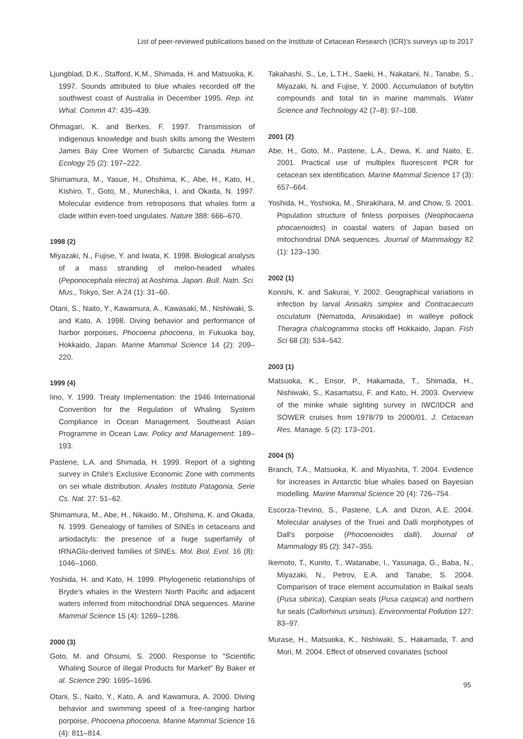List of peer-reviewed publications based on the Institute of Cetacean Research (ICR)′s surveys up to 2017
Ljungblad, D.K., Stafford, K.M., Shimada, H. and Matsuoka, K. 1997. Sounds attributed to blue whales recorded off the southwest coast of Australia in December 1995. Rep. int. Whal. Commn 47: 435–439.
Ohmagari, K. and Berkes, F. 1997. Transmission of indigenous knowledge and bush skills among the Western James Bay Cree Women of Subarctic Canada. Human Ecology 25 (2): 197–222.
Shimamura, M., Yasue, H., Ohshima, K., Abe, H., Kato, H., Kishiro, T., Goto, M., Munechika, I. and Okada, N. 1997. Molecular evidence from retroposons that whales form a clade within even-toed ungulates. Nature 388: 666–670.
1998 (2)
Miyazaki, N., Fujise, Y. and Iwata, K. 1998. Biological analysis of a mass stranding of melon-headed whales (Peponocephala electra) at Aoshima. Japan. Bull. Natn. Sci. Mus., Tokyo, Ser. A 24 (1): 31–60.
Otani, S., Naito, Y., Kawamura, A., Kawasaki, M., Nishiwaki, S. and Kato, A. 1998. Diving behavior and performance of harbor porpoises, Phocoena phocoena, in Fukuoka bay, Hokkaido, Japan. Marine Mammal Science 14 (2): 209–220.
1999 (4)
Iino, Y. 1999. Treaty Implementation: the 1946 International Convention for the Regulation of Whaling. System Compliance in Ocean Management. Southeast Asian Programme in Ocean Law. Policy and Management: 189–193.
Pastene, L.A. and Shimada, H. 1999. Report of a sighting survey in Chile′s Exclusive Economic Zone with comments on sei whale distribution. Anales Instituto Patagonia, Serie Cs. Nat. 27: 51–62.
Shimamura, M., Abe, H., Nikaido, M., Ohshima, K. and Okada, N. 1999. Genealogy of families of SINEs in cetaceans and artiodactyls: the presence of a huge superfamily of tRNAGlu-derived families of SINEs. Mol. Biol. Evol. 16 (8): 1046–1060.
Yoshida, H. and Kato, H. 1999. Phylogenetic relationships of Bryde′s whales in the Western North Pacific and adjacent waters inferred from mitochondrial DNA sequences. Marine Mammal Science 15 (4): 1269–1286.
2000 (3)
Goto, M. and Ohsumi, S. 2000. Response to ″Scientific Whaling Source of illegal Products for Market″ By Baker et al. Science 290: 1695–1696.
Otani, S., Naito, Y., Kato, A. and Kawamura, A. 2000. Diving behavior and swimming speed of a free-ranging harbor porpoise, Phocoena phocoena. Marine Mammal Science 16 (4): 811–814.
Takahashi, S., Le, L.T.H., Saeki, H., Nakatani, N., Tanabe, S., Miyazaki, N. and Fujise, Y. 2000. Accumulation of butyltin compounds and total tin in marine mammals. Water Science and Technology 42 (7–8): 97–108.
2001 (2)
Abe, H., Goto, M., Pastene, L.A., Dewa, K. and Naito, E. 2001. Practical use of multiplex fluorescent PCR for cetacean sex identification. Marine Mammal Science 17 (3): 657–664.
Yoshida, H., Yoshioka, M., Shirakihara, M. and Chow, S. 2001. Population structure of finless porpoises (Neophocaena phocaenoides) in coastal waters of Japan based on mitochondrial DNA sequences. Journal of Mammalogy 82 (1): 123–130.
2002 (1)
Konishi, K. and Sakurai, Y. 2002. Geographical variations in infection by larval Anisakis simplex and Contracaecum osculatum (Nematoda, Anisakidae) in walleye pollock Theragra chalcogramma stocks off Hokkaido, Japan. Fish Sci 68 (3): 534–542.
2003 (1)
Matsuoka, K., Ensor, P., Hakamada, T., Shimada, H., Nishiwaki, S., Kasamatsu, F. and Kato, H. 2003. Overview of the minke whale sighting survey in IWC/IDCR and SOWER cruises from 1978/79 to 2000/01. J. Cetacean Res. Manage. 5 (2): 173–201.
2004 (5)
Branch, T.A., Matsuoka, K. and Miyashita, T. 2004. Evidence for increases in Antarctic blue whales based on Bayesian modelling. Marine Mammal Science 20 (4): 726–754.
Escorza-Trevino, S., Pastene, L.A. and Dizon, A.E. 2004. Molecular analyses of the Truei and Dalli morphotypes of Dall′s porpoise (Phocoenoides dalli). Journal of Mammalogy 85 (2): 347–355.
Ikemoto, T., Kunito, T., Watanabe, I., Yasunaga, G., Baba, N., Miyazaki, N., Petrov, E.A. and Tanabe, S. 2004. Comparison of trace element accumulation in Baikal seals (Pusa sibirica), Caspian seals (Pusa caspica) and northern fur seals (Callorhinus ursinus). Environmental Pollution 127: 83–97.
Murase, H., Matsuoka, K., Nishiwaki, S., Hakamada, T. and Mori, M. 2004. Effect of observed covariates (school
95